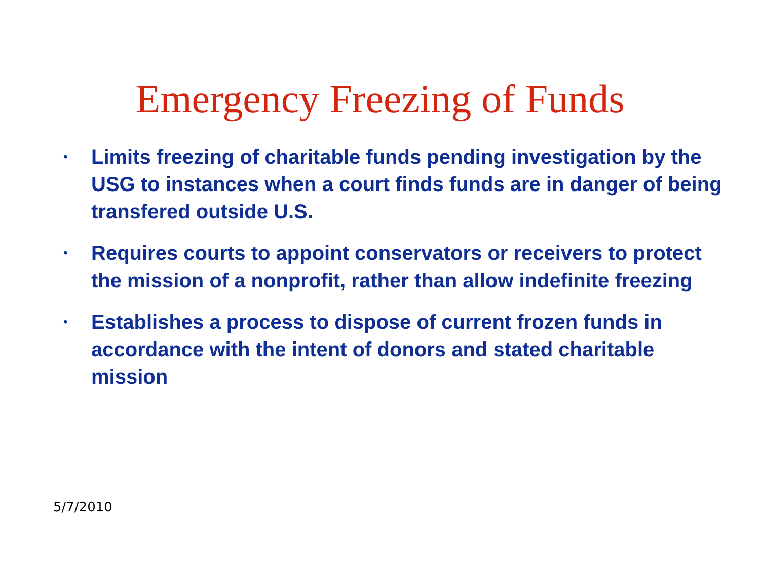Emergency Freezing of Funds
• Limits freezing of charitable funds pending investigation by the USG to instances when a court finds funds are in danger of being transfered outside U.S.
• Requires courts to appoint conservators or receivers to protect the mission of a nonprofit, rather than allow indefinite freezing
• Establishes a process to dispose of current frozen funds in accordance with the intent of donors and stated charitable mission
5/7/2010